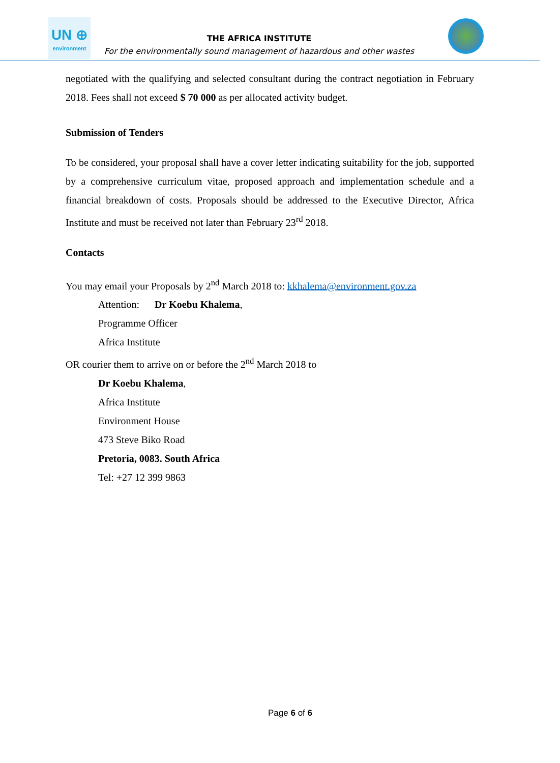UN ⊕
environment
THE AFRICA INSTITUTE
For the environmentally sound management of hazardous and other wastes
negotiated with the qualifying and selected consultant during the contract negotiation in February 2018. Fees shall not exceed $ 70 000 as per allocated activity budget.
Submission of Tenders
To be considered, your proposal shall have a cover letter indicating suitability for the job, supported by a comprehensive curriculum vitae, proposed approach and implementation schedule and a financial breakdown of costs. Proposals should be addressed to the Executive Director, Africa Institute and must be received not later than February 23<sup>rd</sup> 2018.
Contacts
You may email your Proposals by 2<sup>nd</sup> March 2018 to: kkhalema@environment.gov.za
Attention: Dr Koebu Khalema,
Programme Officer
Africa Institute
OR courier them to arrive on or before the 2<sup>nd</sup> March 2018 to
Dr Koebu Khalema,
Africa Institute
Environment House
473 Steve Biko Road
Pretoria, 0083. South Africa
Tel: +27 12 399 9863
Page 6 of 6